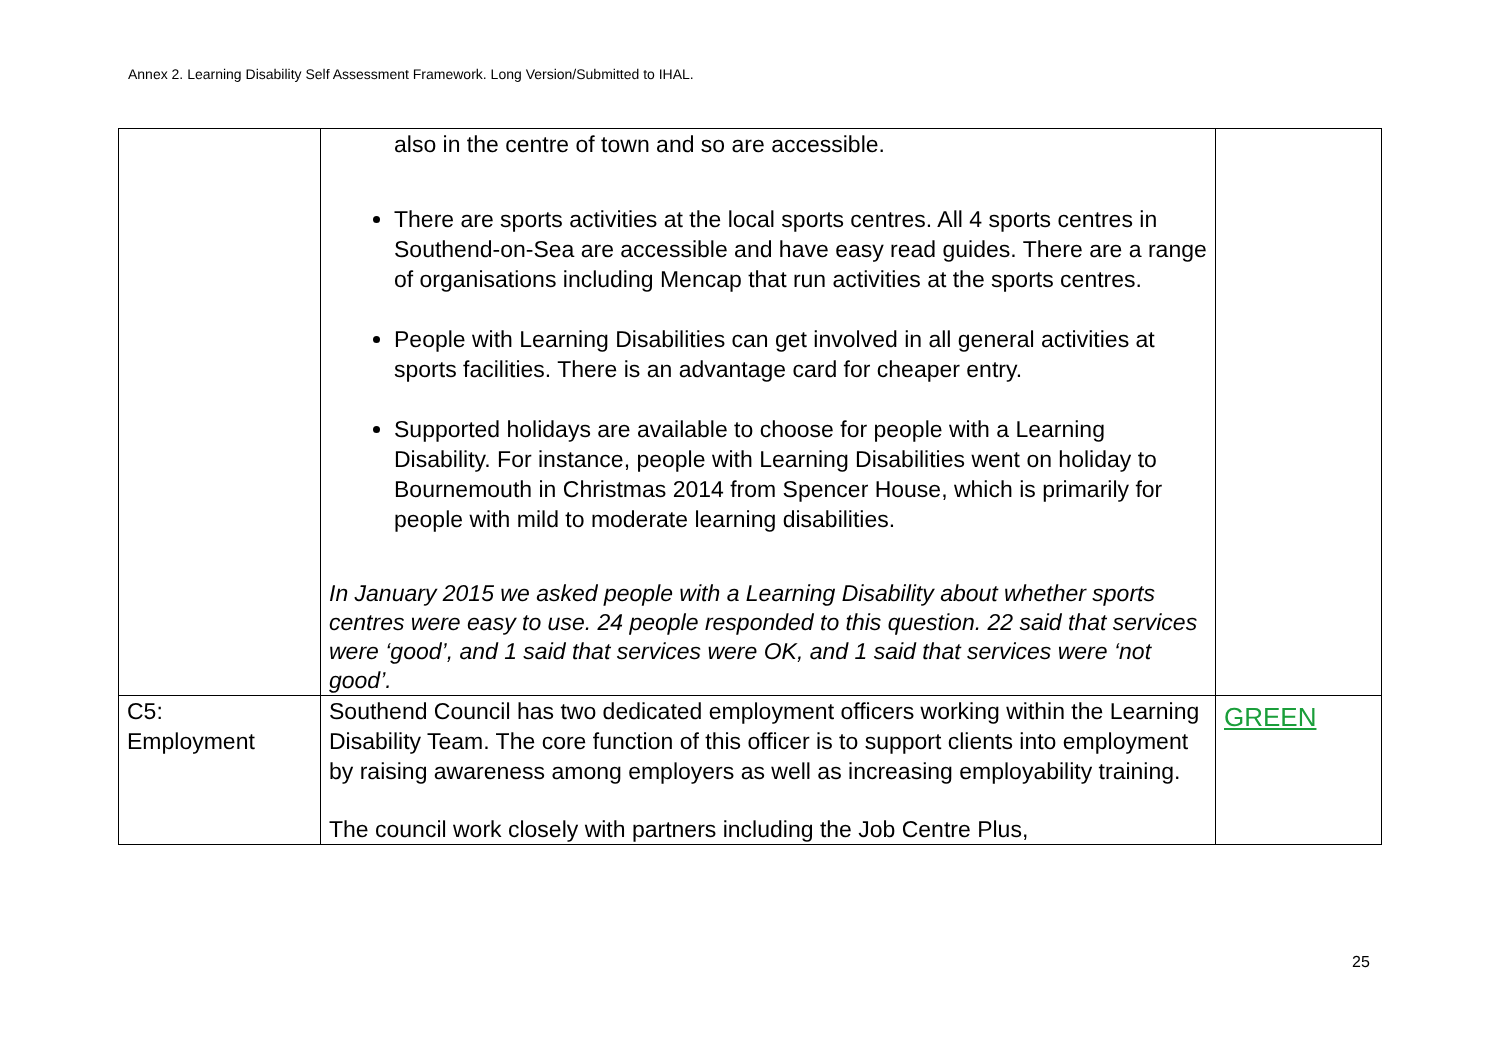Annex 2. Learning Disability Self Assessment Framework. Long Version/Submitted to IHAL.
| | also in the centre of town and so are accessible. There are sports activities at the local sports centres. All 4 sports centres in Southend-on-Sea are accessible and have easy read guides. There are a range of organisations including Mencap that run activities at the sports centres. People with Learning Disabilities can get involved in all general activities at sports facilities. There is an advantage card for cheaper entry. Supported holidays are available to choose for people with a Learning Disability. For instance, people with Learning Disabilities went on holiday to Bournemouth in Christmas 2014 from Spencer House, which is primarily for people with mild to moderate learning disabilities. In January 2015 we asked people with a Learning Disability about whether sports centres were easy to use. 24 people responded to this question. 22 said that services were ‘good’, and 1 said that services were OK, and 1 said that services were ‘not good’. | |
| C5: Employment | Southend Council has two dedicated employment officers working within the Learning Disability Team. The core function of this officer is to support clients into employment by raising awareness among employers as well as increasing employability training. The council work closely with partners including the Job Centre Plus, | GREEN |
25